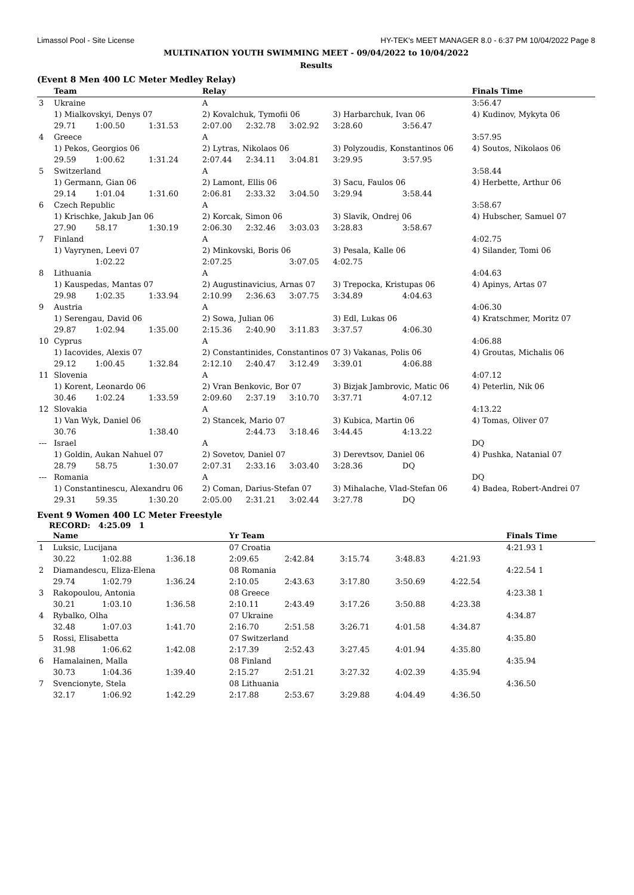Limassol Pool - Site License HY-TEK's MEET MANAGER 8.0 - 6:37 PM 10/04/2022 Page 8
MULTINATION YOUTH SWIMMING MEET - 09/04/2022 to 10/04/2022
Results
(Event 8 Men 400 LC Meter Medley Relay)
| | Team | | | Relay | | | | | Finals Time |
| --- | --- | --- | --- | --- | --- | --- | --- | --- | --- |
| 3 | Ukraine | | | A | | | | | 3:56.47 |
| | 1) Mialkovskyi, Denys 07 | | | 2) Kovalchuk, Tymofii 06 | | | 3) Harbarchuk, Ivan 06 | | 4) Kudinov, Mykyta 06 |
| | 29.71 | 1:00.50 | 1:31.53 | 2:07.00 | 2:32.78 | 3:02.92 | 3:28.60 | 3:56.47 | |
| 4 | Greece | | | A | | | | | 3:57.95 |
| | 1) Pekos, Georgios 06 | | | 2) Lytras, Nikolaos 06 | | | 3) Polyzoudis, Konstantinos 06 | | 4) Soutos, Nikolaos 06 |
| | 29.59 | 1:00.62 | 1:31.24 | 2:07.44 | 2:34.11 | 3:04.81 | 3:29.95 | 3:57.95 | |
| 5 | Switzerland | | | A | | | | | 3:58.44 |
| | 1) Germann, Gian 06 | | | 2) Lamont, Ellis 06 | | | 3) Sacu, Faulos 06 | | 4) Herbette, Arthur 06 |
| | 29.14 | 1:01.04 | 1:31.60 | 2:06.81 | 2:33.32 | 3:04.50 | 3:29.94 | 3:58.44 | |
| 6 | Czech Republic | | | A | | | | | 3:58.67 |
| | 1) Krischke, Jakub Jan 06 | | | 2) Korcak, Simon 06 | | | 3) Slavik, Ondrej 06 | | 4) Hubscher, Samuel 07 |
| | 27.90 | 58.17 | 1:30.19 | 2:06.30 | 2:32.46 | 3:03.03 | 3:28.83 | 3:58.67 | |
| 7 | Finland | | | A | | | | | 4:02.75 |
| | 1) Vayrynen, Leevi 07 | | | 2) Minkovski, Boris 06 | | | 3) Pesala, Kalle 06 | | 4) Silander, Tomi 06 |
| | | 1:02.22 | | 2:07.25 | | 3:07.05 | 4:02.75 | | |
| 8 | Lithuania | | | A | | | | | 4:04.63 |
| | 1) Kauspedas, Mantas 07 | | | 2) Augustinavicius, Arnas 07 | | | 3) Trepocka, Kristupas 06 | | 4) Apinys, Artas 07 |
| | 29.98 | 1:02.35 | 1:33.94 | 2:10.99 | 2:36.63 | 3:07.75 | 3:34.89 | 4:04.63 | |
| 9 | Austria | | | A | | | | | 4:06.30 |
| | 1) Serengau, David 06 | | | 2) Sowa, Julian 06 | | | 3) Edl, Lukas 06 | | 4) Kratschmer, Moritz 07 |
| | 29.87 | 1:02.94 | 1:35.00 | 2:15.36 | 2:40.90 | 3:11.83 | 3:37.57 | 4:06.30 | |
| 10 | Cyprus | | | A | | | | | 4:06.88 |
| | 1) Iacovides, Alexis 07 | | | 2) Constantinides, Constantinos 07 3) Vakanas, Polis 06 | | | | | 4) Groutas, Michalis 06 |
| | 29.12 | 1:00.45 | 1:32.84 | 2:12.10 | 2:40.47 | 3:12.49 | 3:39.01 | 4:06.88 | |
| 11 | Slovenia | | | A | | | | | 4:07.12 |
| | 1) Korent, Leonardo 06 | | | 2) Vran Benkovic, Bor 07 | | | 3) Bizjak Jambrovic, Matic 06 | | 4) Peterlin, Nik 06 |
| | 30.46 | 1:02.24 | 1:33.59 | 2:09.60 | 2:37.19 | 3:10.70 | 3:37.71 | 4:07.12 | |
| 12 | Slovakia | | | A | | | | | 4:13.22 |
| | 1) Van Wyk, Daniel 06 | | | 2) Stancek, Mario 07 | | | 3) Kubica, Martin 06 | | 4) Tomas, Oliver 07 |
| | 30.76 | | 1:38.40 | | 2:44.73 | 3:18.46 | 3:44.45 | 4:13.22 | |
| --- | Israel | | | A | | | | | DQ |
| | 1) Goldin, Aukan Nahuel 07 | | | 2) Sovetov, Daniel 07 | | | 3) Derevtsov, Daniel 06 | | 4) Pushka, Natanial 07 |
| | 28.79 | 58.75 | 1:30.07 | 2:07.31 | 2:33.16 | 3:03.40 | 3:28.36 | DQ | |
| --- | Romania | | | A | | | | | DQ |
| | 1) Constantinescu, Alexandru 06 | | | 2) Coman, Darius-Stefan 07 | | | 3) Mihalache, Vlad-Stefan 06 | | 4) Badea, Robert-Andrei 07 |
| | 29.31 | 59.35 | 1:30.20 | 2:05.00 | 2:31.21 | 3:02.44 | 3:27.78 | DQ | |
Event 9 Women 400 LC Meter Freestyle
RECORD: 4:25.09 1
| | Name | | | Yr Team | | | | | Finals Time |
| --- | --- | --- | --- | --- | --- | --- | --- | --- | --- |
| 1 | Luksic, Lucijana | | | 07 Croatia | | | | | 4:21.93 1 |
| | 30.22 | 1:02.88 | 1:36.18 | 2:09.65 | 2:42.84 | 3:15.74 | 3:48.83 | 4:21.93 | |
| 2 | Diamandescu, Eliza-Elena | | | 08 Romania | | | | | 4:22.54 1 |
| | 29.74 | 1:02.79 | 1:36.24 | 2:10.05 | 2:43.63 | 3:17.80 | 3:50.69 | 4:22.54 | |
| 3 | Rakopoulou, Antonia | | | 08 Greece | | | | | 4:23.38 1 |
| | 30.21 | 1:03.10 | 1:36.58 | 2:10.11 | 2:43.49 | 3:17.26 | 3:50.88 | 4:23.38 | |
| 4 | Rybalko, Olha | | | 07 Ukraine | | | | | 4:34.87 |
| | 32.48 | 1:07.03 | 1:41.70 | 2:16.70 | 2:51.58 | 3:26.71 | 4:01.58 | 4:34.87 | |
| 5 | Rossi, Elisabetta | | | 07 Switzerland | | | | | 4:35.80 |
| | 31.98 | 1:06.62 | 1:42.08 | 2:17.39 | 2:52.43 | 3:27.45 | 4:01.94 | 4:35.80 | |
| 6 | Hamalainen, Malla | | | 08 Finland | | | | | 4:35.94 |
| | 30.73 | 1:04.36 | 1:39.40 | 2:15.27 | 2:51.21 | 3:27.32 | 4:02.39 | 4:35.94 | |
| 7 | Svencionyte, Stela | | | 08 Lithuania | | | | | 4:36.50 |
| | 32.17 | 1:06.92 | 1:42.29 | 2:17.88 | 2:53.67 | 3:29.88 | 4:04.49 | 4:36.50 | |